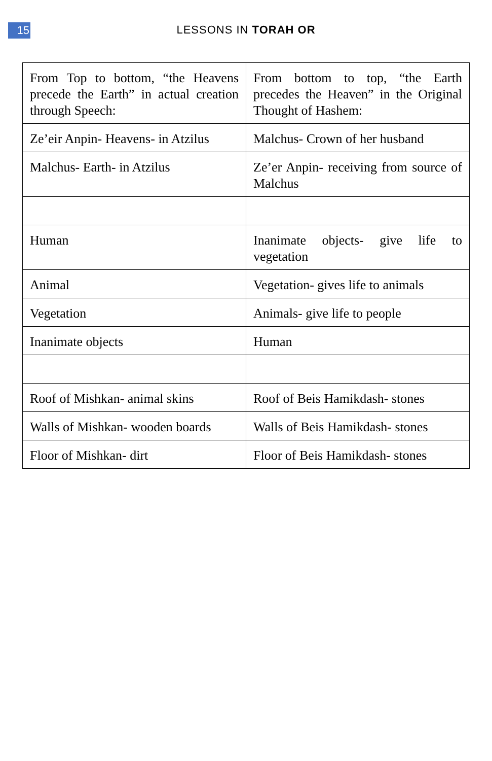15
LESSONS IN TORAH OR
| From Top to bottom, “the Heavens precede the Earth” in actual creation through Speech: | From bottom to top, “the Earth precedes the Heaven” in the Original Thought of Hashem: |
| Ze’eir Anpin- Heavens- in Atzilus | Malchus- Crown of her husband |
| Malchus- Earth- in Atzilus | Ze’er Anpin- receiving from source of Malchus |
| Human | Inanimate objects- give life to vegetation |
| Animal | Vegetation- gives life to animals |
| Vegetation | Animals- give life to people |
| Inanimate objects | Human |
| Roof of Mishkan- animal skins | Roof of Beis Hamikdash- stones |
| Walls of Mishkan- wooden boards | Walls of Beis Hamikdash- stones |
| Floor of Mishkan- dirt | Floor of Beis Hamikdash- stones |